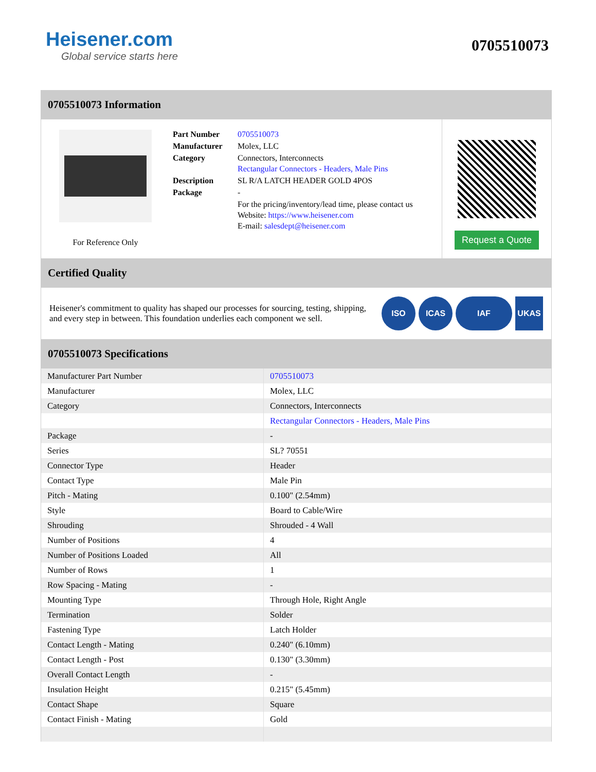Heisener.com
Global service starts here
0705510073
0705510073 Information
For Reference Only
| Part Number | 0705510073 |
| Manufacturer | Molex, LLC |
| Category | Connectors, Interconnects Rectangular Connectors - Headers, Male Pins |
| Description | SL R/A LATCH HEADER GOLD 4POS |
| Package | - |
| | For the pricing/inventory/lead time, please contact us Website: https://www.heisener.com E-mail: salesdept@heisener.com |
Request a Quote
Certified Quality
Heisener's commitment to quality has shaped our processes for sourcing, testing, shipping, and every step in between. This foundation underlies each component we sell.
ISO ICAS IAF UKAS
0705510073 Specifications
| Manufacturer Part Number | 0705510073 |
| Manufacturer | Molex, LLC |
| Category | Connectors, Interconnects |
| | Rectangular Connectors - Headers, Male Pins |
| Package | - |
| Series | SL? 70551 |
| Connector Type | Header |
| Contact Type | Male Pin |
| Pitch - Mating | 0.100" (2.54mm) |
| Style | Board to Cable/Wire |
| Shrouding | Shrouded - 4 Wall |
| Number of Positions | 4 |
| Number of Positions Loaded | All |
| Number of Rows | 1 |
| Row Spacing - Mating | - |
| Mounting Type | Through Hole, Right Angle |
| Termination | Solder |
| Fastening Type | Latch Holder |
| Contact Length - Mating | 0.240" (6.10mm) |
| Contact Length - Post | 0.130" (3.30mm) |
| Overall Contact Length | - |
| Insulation Height | 0.215" (5.45mm) |
| Contact Shape | Square |
| Contact Finish - Mating | Gold |